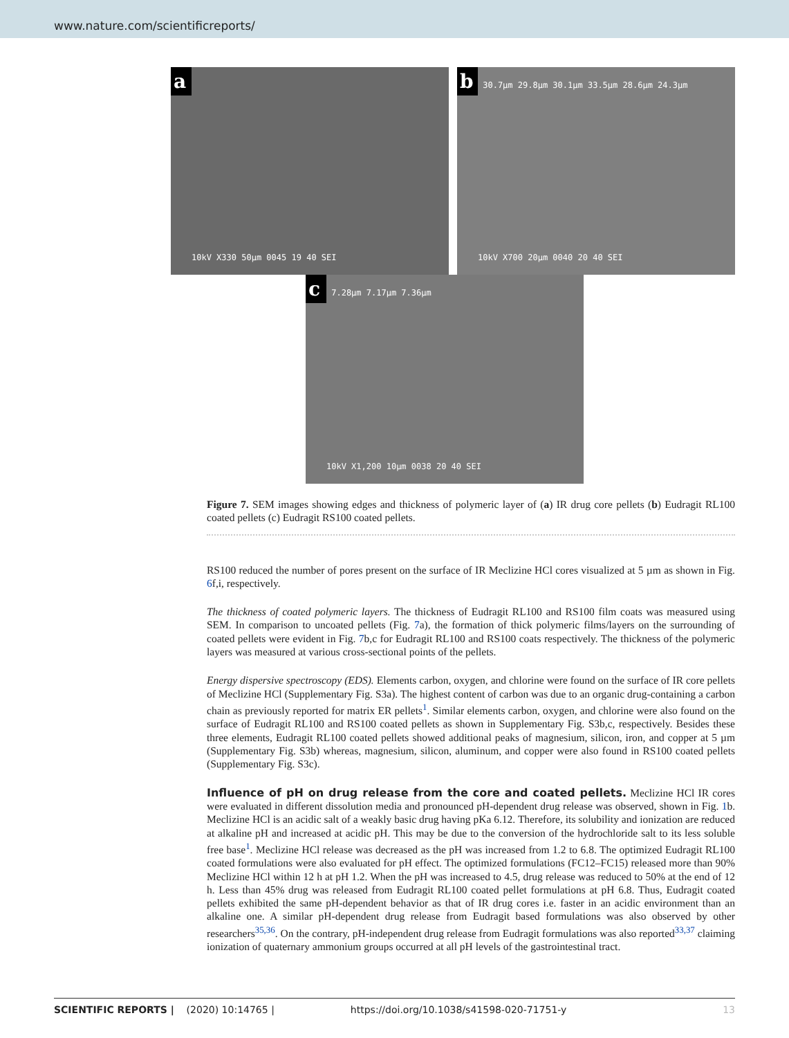www.nature.com/scientificreports/
a
10kV X330 50µm 0045 19 40 SEI
b 30.7µm 29.8µm 30.1µm 33.5µm 28.6µm 24.3µm
10kV X700 20µm 0040 20 40 SEI
c 7.28µm 7.17µm 7.36µm
10kV X1,200 10µm 0038 20 40 SEI
Figure 7. SEM images showing edges and thickness of polymeric layer of (a) IR drug core pellets (b) Eudragit RL100 coated pellets (c) Eudragit RS100 coated pellets.
RS100 reduced the number of pores present on the surface of IR Meclizine HCl cores visualized at 5 µm as shown in Fig. 6f,i, respectively.
The thickness of coated polymeric layers. The thickness of Eudragit RL100 and RS100 film coats was measured using SEM. In comparison to uncoated pellets (Fig. 7a), the formation of thick polymeric films/layers on the surrounding of coated pellets were evident in Fig. 7b,c for Eudragit RL100 and RS100 coats respectively. The thickness of the polymeric layers was measured at various cross-sectional points of the pellets.
Energy dispersive spectroscopy (EDS). Elements carbon, oxygen, and chlorine were found on the surface of IR core pellets of Meclizine HCl (Supplementary Fig. S3a). The highest content of carbon was due to an organic drug-containing a carbon chain as previously reported for matrix ER pellets<sup>1</sup>. Similar elements carbon, oxygen, and chlorine were also found on the surface of Eudragit RL100 and RS100 coated pellets as shown in Supplementary Fig. S3b,c, respectively. Besides these three elements, Eudragit RL100 coated pellets showed additional peaks of magnesium, silicon, iron, and copper at 5 µm (Supplementary Fig. S3b) whereas, magnesium, silicon, aluminum, and copper were also found in RS100 coated pellets (Supplementary Fig. S3c).
Influence of pH on drug release from the core and coated pellets.
Meclizine HCl IR cores were evaluated in different dissolution media and pronounced pH-dependent drug release was observed, shown in Fig. 1b. Meclizine HCl is an acidic salt of a weakly basic drug having pKa 6.12. Therefore, its solubility and ionization are reduced at alkaline pH and increased at acidic pH. This may be due to the conversion of the hydrochloride salt to its less soluble free base<sup>1</sup>. Meclizine HCl release was decreased as the pH was increased from 1.2 to 6.8. The optimized Eudragit RL100 coated formulations were also evaluated for pH effect. The optimized formulations (FC12–FC15) released more than 90% Meclizine HCl within 12 h at pH 1.2. When the pH was increased to 4.5, drug release was reduced to 50% at the end of 12 h. Less than 45% drug was released from Eudragit RL100 coated pellet formulations at pH 6.8. Thus, Eudragit coated pellets exhibited the same pH-dependent behavior as that of IR drug cores i.e. faster in an acidic environment than an alkaline one. A similar pH-dependent drug release from Eudragit based formulations was also observed by other researchers<sup>35,36</sup>. On the contrary, pH-independent drug release from Eudragit formulations was also reported<sup>33,37</sup> claiming ionization of quaternary ammonium groups occurred at all pH levels of the gastrointestinal tract.
SCIENTIFIC REPORTS | (2020) 10:14765 | https://doi.org/10.1038/s41598-020-71751-y 13